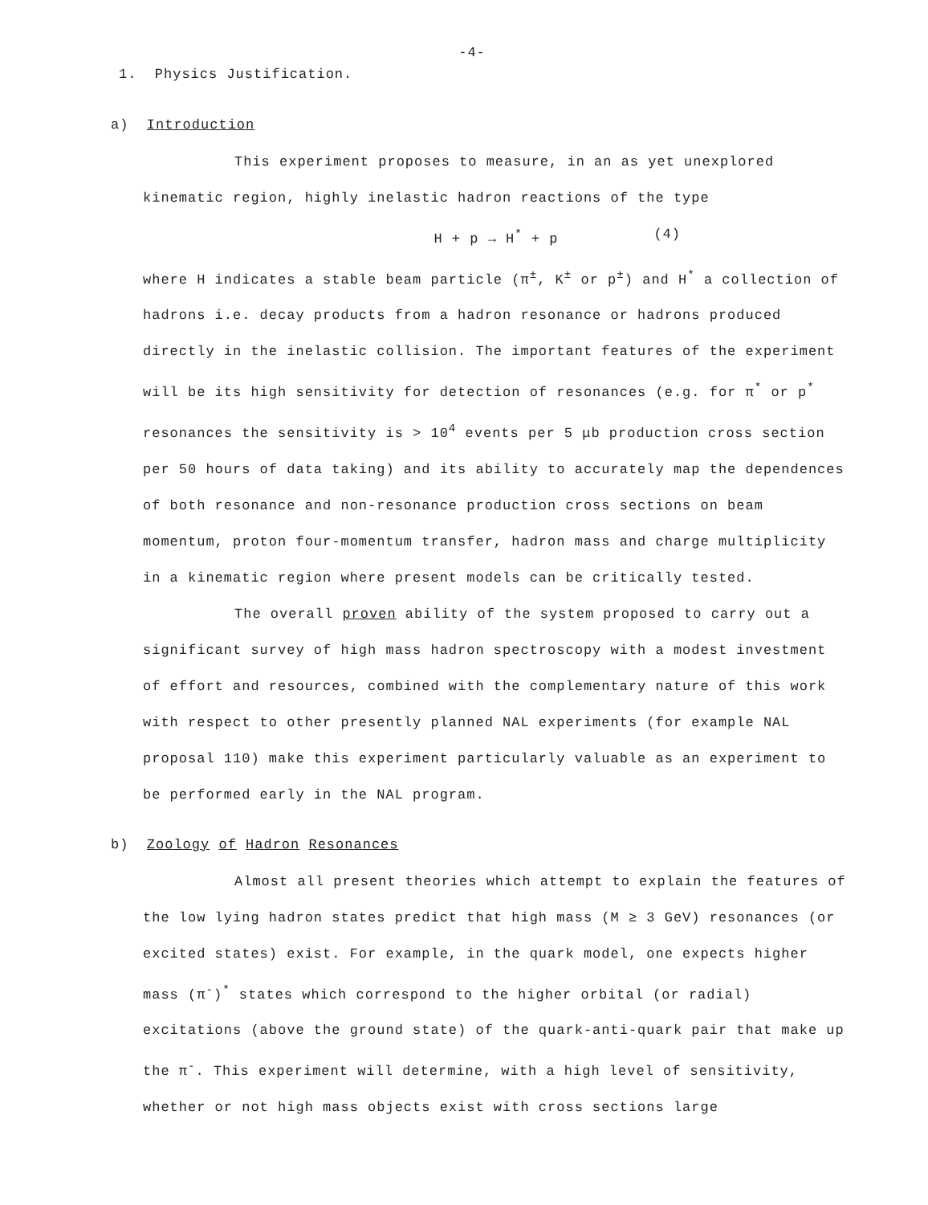-4-
1. Physics Justification.
a) Introduction
This experiment proposes to measure, in an as yet unexplored kinematic region, highly inelastic hadron reactions of the type
H + p → H<sup>*</sup> + p (4)
where H indicates a stable beam particle (π<sup>±</sup>, K<sup>±</sup> or p<sup>±</sup>) and H<sup>*</sup> a collection of hadrons i.e. decay products from a hadron resonance or hadrons produced directly in the inelastic collision. The important features of the experiment will be its high sensitivity for detection of resonances (e.g. for π<sup>*</sup> or p<sup>*</sup> resonances the sensitivity is > 10<sup>4</sup> events per 5 μb production cross section per 50 hours of data taking) and its ability to accurately map the dependences of both resonance and non-resonance production cross sections on beam momentum, proton four-momentum transfer, hadron mass and charge multiplicity in a kinematic region where present models can be critically tested.
The overall proven ability of the system proposed to carry out a significant survey of high mass hadron spectroscopy with a modest investment of effort and resources, combined with the complementary nature of this work with respect to other presently planned NAL experiments (for example NAL proposal 110) make this experiment particularly valuable as an experiment to be performed early in the NAL program.
b) Zoology of Hadron Resonances
Almost all present theories which attempt to explain the features of the low lying hadron states predict that high mass (M ≥ 3 GeV) resonances (or excited states) exist. For example, in the quark model, one expects higher mass (π<sup>-</sup>)<sup>*</sup> states which correspond to the higher orbital (or radial) excitations (above the ground state) of the quark-anti-quark pair that make up the π<sup>-</sup>. This experiment will determine, with a high level of sensitivity, whether or not high mass objects exist with cross sections large